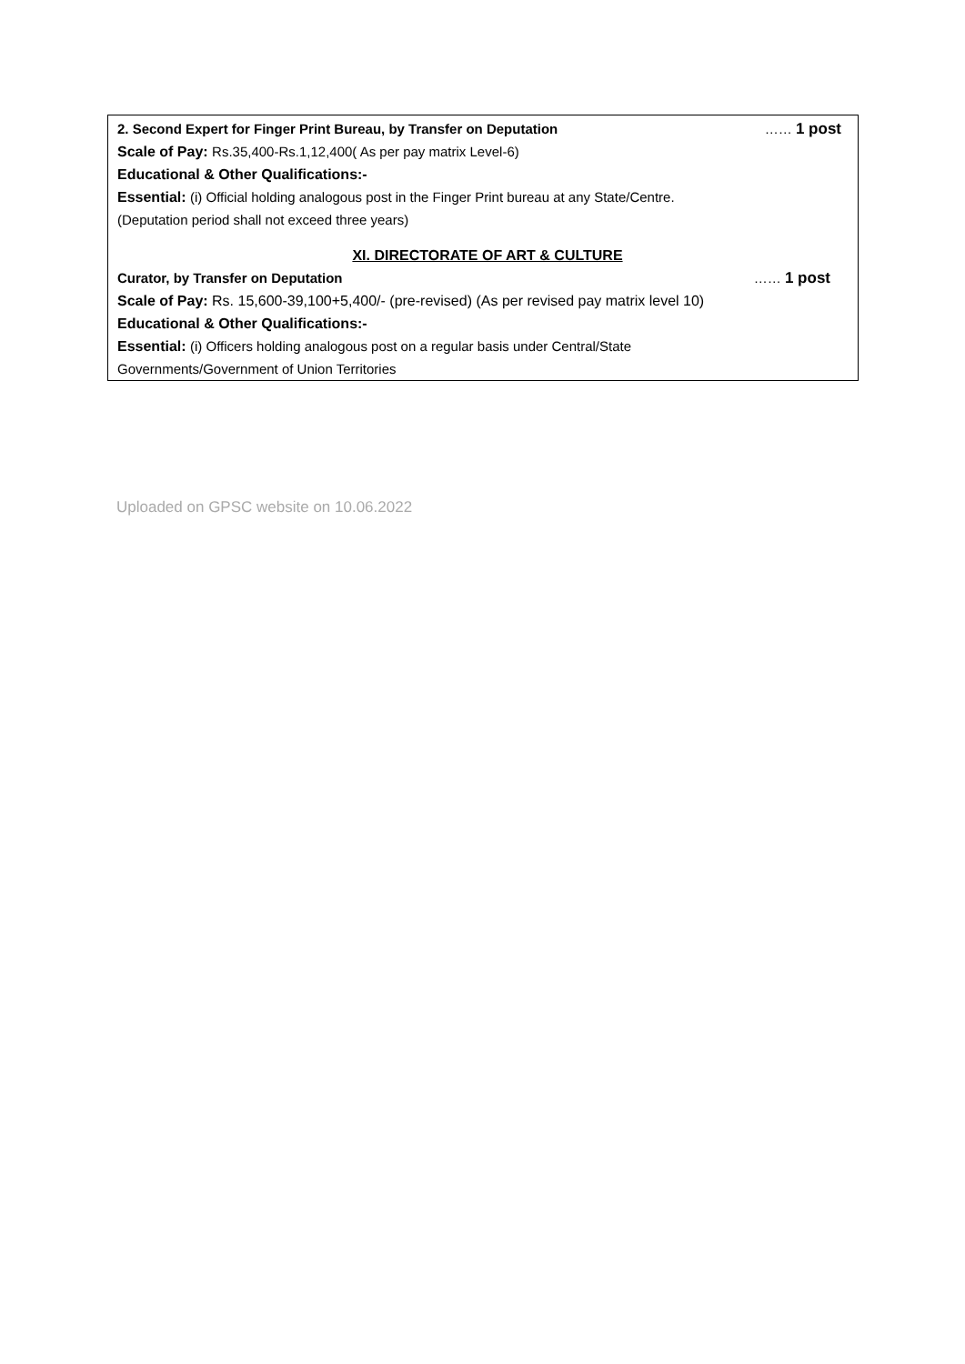2. Second Expert for Finger Print Bureau, by Transfer on Deputation …… 1 post
Scale of Pay: Rs.35,400-Rs.1,12,400( As per pay matrix Level-6)
Educational & Other Qualifications:-
Essential: (i) Official holding analogous post in the Finger Print bureau at any State/Centre.
(Deputation period shall not exceed three years)
XI. DIRECTORATE OF ART & CULTURE
Curator, by Transfer on Deputation …… 1 post
Scale of Pay: Rs. 15,600-39,100+5,400/- (pre-revised) (As per revised pay matrix level 10)
Educational & Other Qualifications:-
Essential: (i) Officers holding analogous post on a regular basis under Central/State
Governments/Government of Union Territories
Uploaded on GPSC website on 10.06.2022